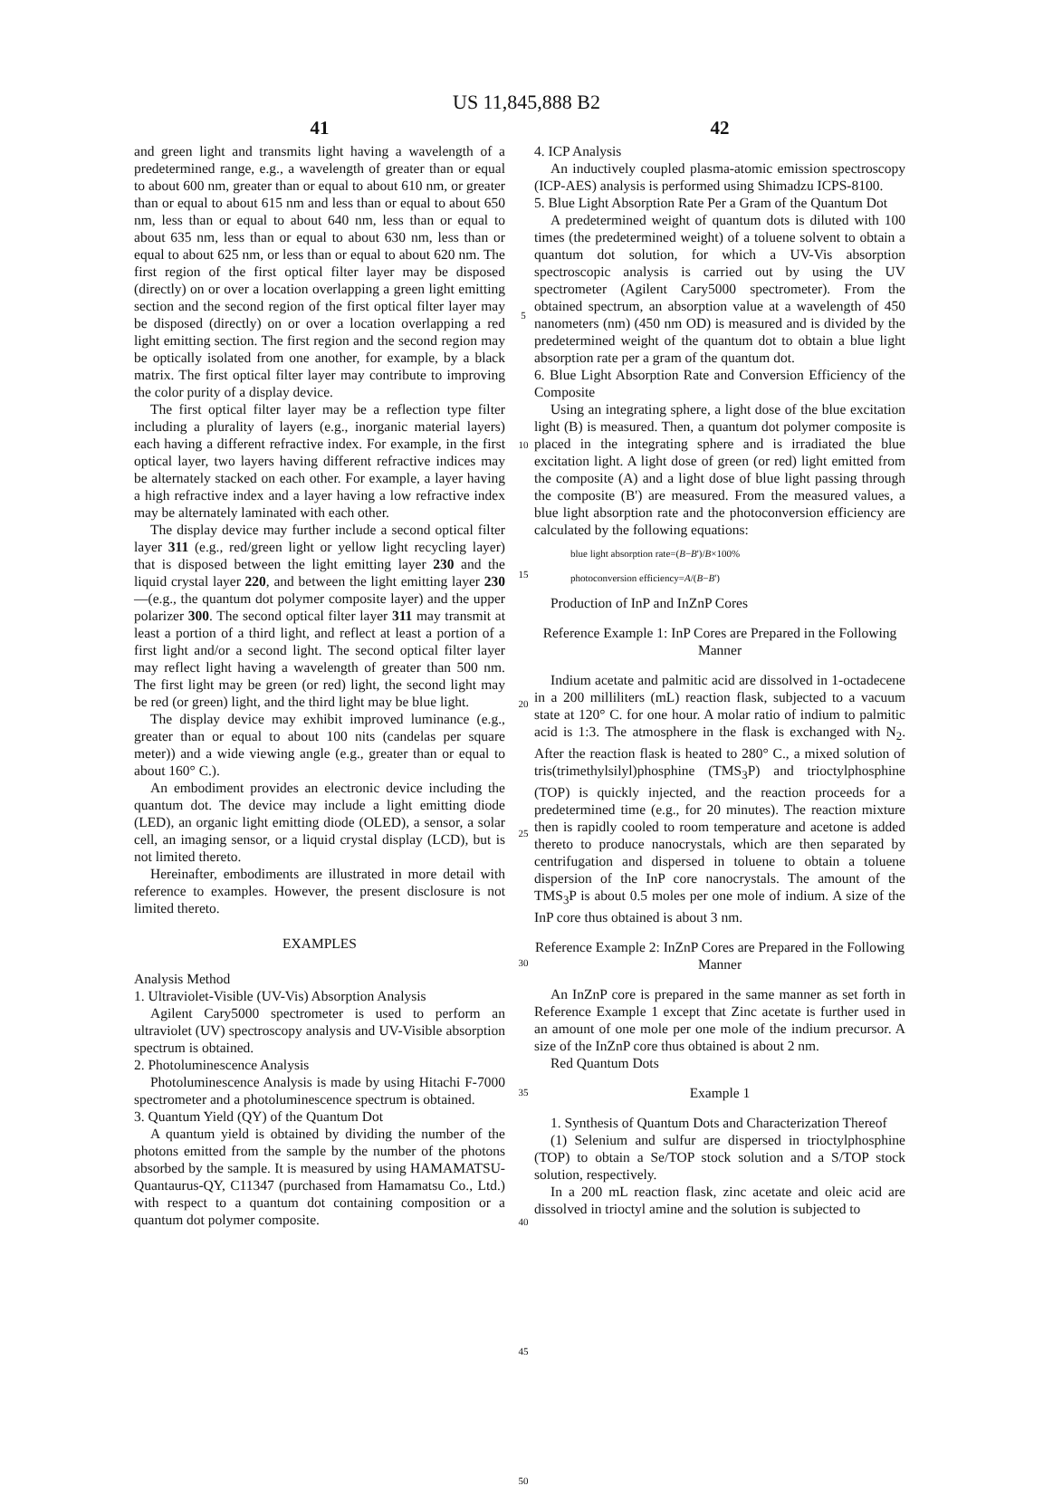US 11,845,888 B2
41
and green light and transmits light having a wavelength of a predetermined range, e.g., a wavelength of greater than or equal to about 600 nm, greater than or equal to about 610 nm, or greater than or equal to about 615 nm and less than or equal to about 650 nm, less than or equal to about 640 nm, less than or equal to about 635 nm, less than or equal to about 630 nm, less than or equal to about 625 nm, or less than or equal to about 620 nm. The first region of the first optical filter layer may be disposed (directly) on or over a location overlapping a green light emitting section and the second region of the first optical filter layer may be disposed (directly) on or over a location overlapping a red light emitting section. The first region and the second region may be optically isolated from one another, for example, by a black matrix. The first optical filter layer may contribute to improving the color purity of a display device.
The first optical filter layer may be a reflection type filter including a plurality of layers (e.g., inorganic material layers) each having a different refractive index. For example, in the first optical layer, two layers having different refractive indices may be alternately stacked on each other. For example, a layer having a high refractive index and a layer having a low refractive index may be alternately laminated with each other.
The display device may further include a second optical filter layer 311 (e.g., red/green light or yellow light recycling layer) that is disposed between the light emitting layer 230 and the liquid crystal layer 220, and between the light emitting layer 230—(e.g., the quantum dot polymer composite layer) and the upper polarizer 300. The second optical filter layer 311 may transmit at least a portion of a third light, and reflect at least a portion of a first light and/or a second light. The second optical filter layer may reflect light having a wavelength of greater than 500 nm. The first light may be green (or red) light, the second light may be red (or green) light, and the third light may be blue light.
The display device may exhibit improved luminance (e.g., greater than or equal to about 100 nits (candelas per square meter)) and a wide viewing angle (e.g., greater than or equal to about 160° C.).
An embodiment provides an electronic device including the quantum dot. The device may include a light emitting diode (LED), an organic light emitting diode (OLED), a sensor, a solar cell, an imaging sensor, or a liquid crystal display (LCD), but is not limited thereto.
Hereinafter, embodiments are illustrated in more detail with reference to examples. However, the present disclosure is not limited thereto.
EXAMPLES
Analysis Method
1. Ultraviolet-Visible (UV-Vis) Absorption Analysis
Agilent Cary5000 spectrometer is used to perform an ultraviolet (UV) spectroscopy analysis and UV-Visible absorption spectrum is obtained.
2. Photoluminescence Analysis
Photoluminescence Analysis is made by using Hitachi F-7000 spectrometer and a photoluminescence spectrum is obtained.
3. Quantum Yield (QY) of the Quantum Dot
A quantum yield is obtained by dividing the number of the photons emitted from the sample by the number of the photons absorbed by the sample. It is measured by using HAMAMATSU-Quantaurus-QY, C11347 (purchased from Hamamatsu Co., Ltd.) with respect to a quantum dot containing composition or a quantum dot polymer composite.
42
4. ICP Analysis
An inductively coupled plasma-atomic emission spectroscopy (ICP-AES) analysis is performed using Shimadzu ICPS-8100.
5. Blue Light Absorption Rate Per a Gram of the Quantum Dot
A predetermined weight of quantum dots is diluted with 100 times (the predetermined weight) of a toluene solvent to obtain a quantum dot solution, for which a UV-Vis absorption spectroscopic analysis is carried out by using the UV spectrometer (Agilent Cary5000 spectrometer). From the obtained spectrum, an absorption value at a wavelength of 450 nanometers (nm) (450 nm OD) is measured and is divided by the predetermined weight of the quantum dot to obtain a blue light absorption rate per a gram of the quantum dot.
6. Blue Light Absorption Rate and Conversion Efficiency of the Composite
Using an integrating sphere, a light dose of the blue excitation light (B) is measured. Then, a quantum dot polymer composite is placed in the integrating sphere and is irradiated the blue excitation light. A light dose of green (or red) light emitted from the composite (A) and a light dose of blue light passing through the composite (B') are measured. From the measured values, a blue light absorption rate and the photoconversion efficiency are calculated by the following equations:
blue light absorption rate=(B−B')/B×100%
photoconversion efficiency=A/(B−B')
Production of InP and InZnP Cores
Reference Example 1: InP Cores are Prepared in the Following Manner
Indium acetate and palmitic acid are dissolved in 1-octadecene in a 200 milliliters (mL) reaction flask, subjected to a vacuum state at 120° C. for one hour. A molar ratio of indium to palmitic acid is 1:3. The atmosphere in the flask is exchanged with N<sub>2</sub>. After the reaction flask is heated to 280° C., a mixed solution of tris(trimethylsilyl)phosphine (TMS<sub>3</sub>P) and trioctylphosphine (TOP) is quickly injected, and the reaction proceeds for a predetermined time (e.g., for 20 minutes). The reaction mixture then is rapidly cooled to room temperature and acetone is added thereto to produce nanocrystals, which are then separated by centrifugation and dispersed in toluene to obtain a toluene dispersion of the InP core nanocrystals. The amount of the TMS<sub>3</sub>P is about 0.5 moles per one mole of indium. A size of the InP core thus obtained is about 3 nm.
Reference Example 2: InZnP Cores are Prepared in the Following Manner
An InZnP core is prepared in the same manner as set forth in Reference Example 1 except that Zinc acetate is further used in an amount of one mole per one mole of the indium precursor. A size of the InZnP core thus obtained is about 2 nm.
Red Quantum Dots
Example 1
1. Synthesis of Quantum Dots and Characterization Thereof
(1) Selenium and sulfur are dispersed in trioctylphosphine (TOP) to obtain a Se/TOP stock solution and a S/TOP stock solution, respectively.
In a 200 mL reaction flask, zinc acetate and oleic acid are dissolved in trioctyl amine and the solution is subjected to
5
10
15
20
25
30
35
40
45
50